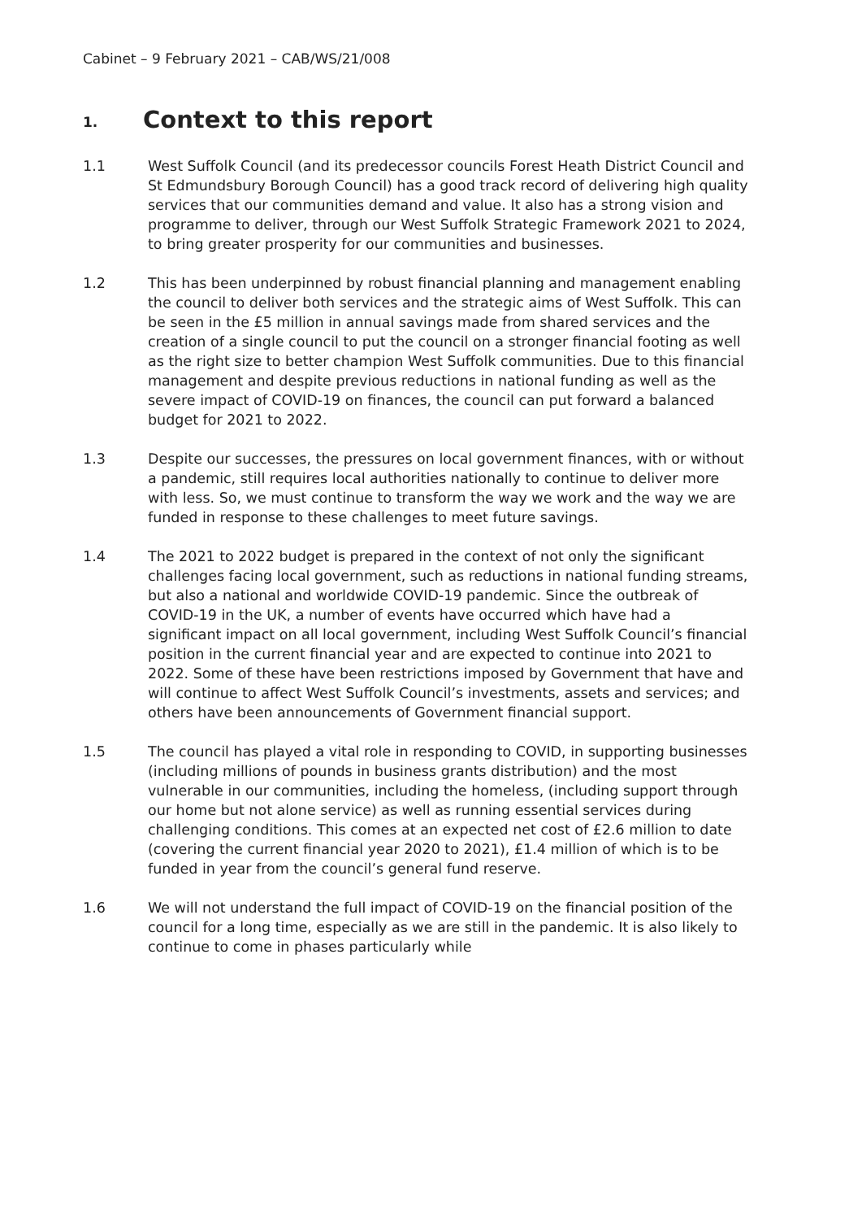Cabinet – 9 February 2021 – CAB/WS/21/008
1. Context to this report
1.1 West Suffolk Council (and its predecessor councils Forest Heath District Council and St Edmundsbury Borough Council) has a good track record of delivering high quality services that our communities demand and value. It also has a strong vision and programme to deliver, through our West Suffolk Strategic Framework 2021 to 2024, to bring greater prosperity for our communities and businesses.
1.2 This has been underpinned by robust financial planning and management enabling the council to deliver both services and the strategic aims of West Suffolk. This can be seen in the £5 million in annual savings made from shared services and the creation of a single council to put the council on a stronger financial footing as well as the right size to better champion West Suffolk communities. Due to this financial management and despite previous reductions in national funding as well as the severe impact of COVID-19 on finances, the council can put forward a balanced budget for 2021 to 2022.
1.3 Despite our successes, the pressures on local government finances, with or without a pandemic, still requires local authorities nationally to continue to deliver more with less. So, we must continue to transform the way we work and the way we are funded in response to these challenges to meet future savings.
1.4 The 2021 to 2022 budget is prepared in the context of not only the significant challenges facing local government, such as reductions in national funding streams, but also a national and worldwide COVID-19 pandemic. Since the outbreak of COVID-19 in the UK, a number of events have occurred which have had a significant impact on all local government, including West Suffolk Council’s financial position in the current financial year and are expected to continue into 2021 to 2022. Some of these have been restrictions imposed by Government that have and will continue to affect West Suffolk Council’s investments, assets and services; and others have been announcements of Government financial support.
1.5 The council has played a vital role in responding to COVID, in supporting businesses (including millions of pounds in business grants distribution) and the most vulnerable in our communities, including the homeless, (including support through our home but not alone service) as well as running essential services during challenging conditions. This comes at an expected net cost of £2.6 million to date (covering the current financial year 2020 to 2021), £1.4 million of which is to be funded in year from the council’s general fund reserve.
1.6 We will not understand the full impact of COVID-19 on the financial position of the council for a long time, especially as we are still in the pandemic. It is also likely to continue to come in phases particularly while